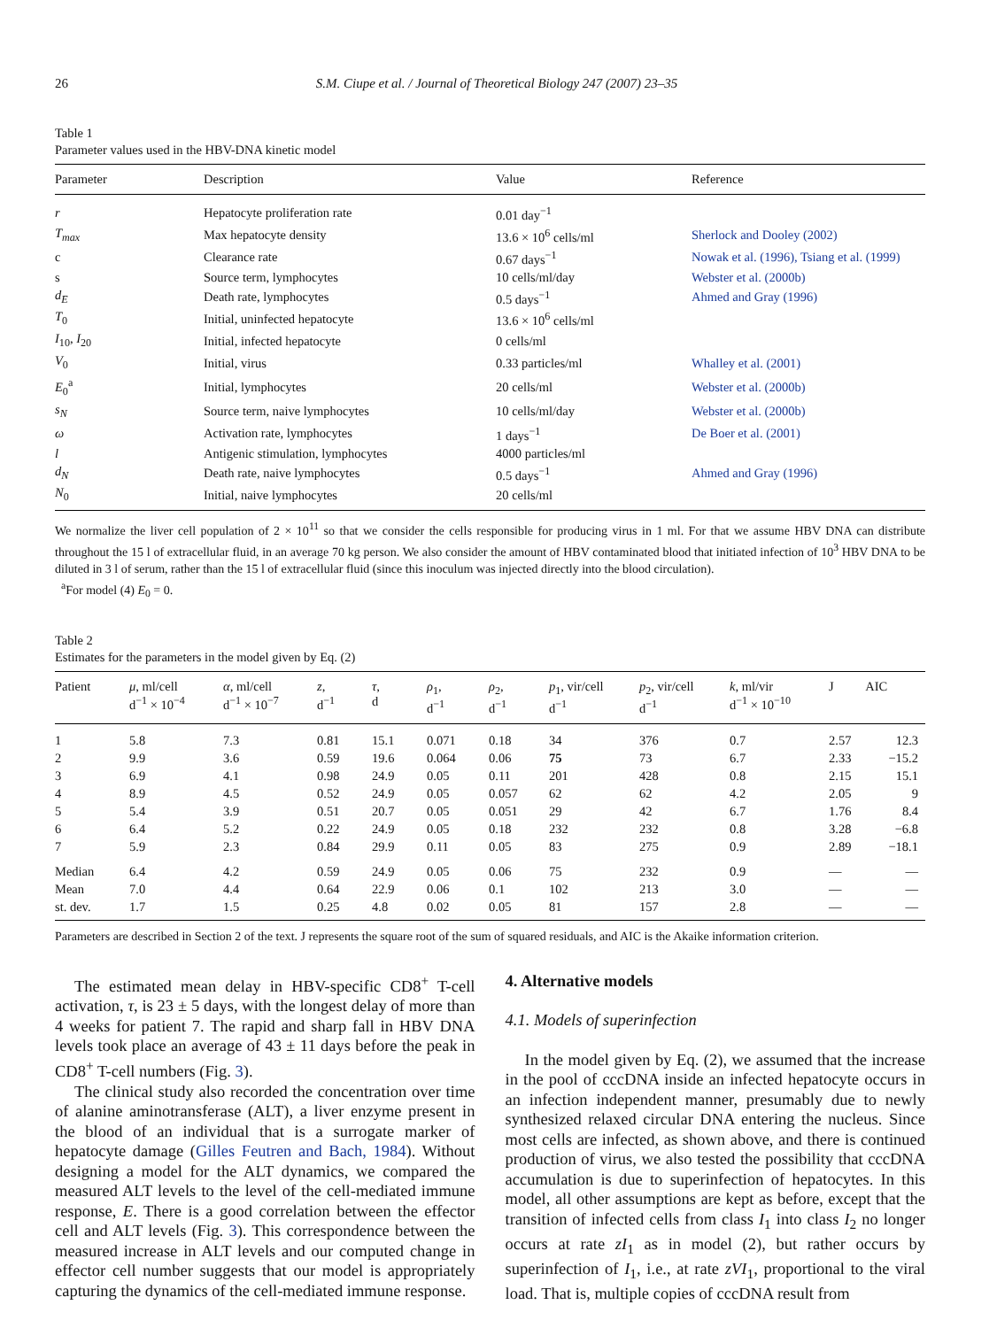26 S.M. Ciupe et al. / Journal of Theoretical Biology 247 (2007) 23–35
Table 1
Parameter values used in the HBV-DNA kinetic model
| Parameter | Description | Value | Reference |
| --- | --- | --- | --- |
| r | Hepatocyte proliferation rate | 0.01 day<sup>−1</sup> | |
| T<sub>max</sub> | Max hepatocyte density | 13.6 × 10<sup>6</sup> cells/ml | Sherlock and Dooley (2002) |
| c | Clearance rate | 0.67 days<sup>−1</sup> | Nowak et al. (1996), Tsiang et al. (1999) |
| s | Source term, lymphocytes | 10 cells/ml/day | Webster et al. (2000b) |
| d<sub>E</sub> | Death rate, lymphocytes | 0.5 days<sup>−1</sup> | Ahmed and Gray (1996) |
| T<sub>0</sub> | Initial, uninfected hepatocyte | 13.6 × 10<sup>6</sup> cells/ml | |
| I<sub>10</sub>, I<sub>20</sub> | Initial, infected hepatocyte | 0 cells/ml | |
| V<sub>0</sub> | Initial, virus | 0.33 particles/ml | Whalley et al. (2001) |
| E<sub>0</sub><sup>a</sup> | Initial, lymphocytes | 20 cells/ml | Webster et al. (2000b) |
| s<sub>N</sub> | Source term, naive lymphocytes | 10 cells/ml/day | Webster et al. (2000b) |
| ω | Activation rate, lymphocytes | 1 days<sup>−1</sup> | De Boer et al. (2001) |
| l | Antigenic stimulation, lymphocytes | 4000 particles/ml | |
| d<sub>N</sub> | Death rate, naive lymphocytes | 0.5 days<sup>−1</sup> | Ahmed and Gray (1996) |
| N<sub>0</sub> | Initial, naive lymphocytes | 20 cells/ml | |
We normalize the liver cell population of 2 × 10<sup>11</sup> so that we consider the cells responsible for producing virus in 1 ml. For that we assume HBV DNA can distribute throughout the 15 l of extracellular fluid, in an average 70 kg person. We also consider the amount of HBV contaminated blood that initiated infection of 10<sup>3</sup> HBV DNA to be diluted in 3 l of serum, rather than the 15 l of extracellular fluid (since this inoculum was injected directly into the blood circulation).
<sup>a</sup> For model (4) E<sub>0</sub> = 0.
Table 2
Estimates for the parameters in the model given by Eq. (2)
| Patient | μ , ml/cell d<sup>−1</sup> × 10<sup>−4</sup> | α , ml/cell d<sup>−1</sup> × 10<sup>−7</sup> | z , d<sup>−1</sup> | τ , d | ρ<sub>1</sub>, d<sup>−1</sup> | ρ<sub>2</sub>, d<sup>−1</sup> | p<sub>1</sub>, vir/cell d<sup>−1</sup> | p<sub>2</sub>, vir/cell d<sup>−1</sup> | k , ml/vir d<sup>−1</sup> × 10<sup>−10</sup> | J | AIC |
| --- | --- | --- | --- | --- | --- | --- | --- | --- | --- | --- | --- |
| 1 | 5.8 | 7.3 | 0.81 | 15.1 | 0.071 | 0.18 | 34 | 376 | 0.7 | 2.57 | 12.3 |
| 2 | 9.9 | 3.6 | 0.59 | 19.6 | 0.064 | 0.06 | 75 | 73 | 6.7 | 2.33 | −15.2 |
| 3 | 6.9 | 4.1 | 0.98 | 24.9 | 0.05 | 0.11 | 201 | 428 | 0.8 | 2.15 | 15.1 |
| 4 | 8.9 | 4.5 | 0.52 | 24.9 | 0.05 | 0.057 | 62 | 62 | 4.2 | 2.05 | 9 |
| 5 | 5.4 | 3.9 | 0.51 | 20.7 | 0.05 | 0.051 | 29 | 42 | 6.7 | 1.76 | 8.4 |
| 6 | 6.4 | 5.2 | 0.22 | 24.9 | 0.05 | 0.18 | 232 | 232 | 0.8 | 3.28 | −6.8 |
| 7 | 5.9 | 2.3 | 0.84 | 29.9 | 0.11 | 0.05 | 83 | 275 | 0.9 | 2.89 | −18.1 |
| Median | 6.4 | 4.2 | 0.59 | 24.9 | 0.05 | 0.06 | 75 | 232 | 0.9 | — | — |
| Mean | 7.0 | 4.4 | 0.64 | 22.9 | 0.06 | 0.1 | 102 | 213 | 3.0 | — | — |
| st. dev. | 1.7 | 1.5 | 0.25 | 4.8 | 0.02 | 0.05 | 81 | 157 | 2.8 | — | — |
Parameters are described in Section 2 of the text. J represents the square root of the sum of squared residuals, and AIC is the Akaike information criterion.
The estimated mean delay in HBV-specific CD8<sup>+</sup> T-cell activation, τ, is 23 ± 5 days, with the longest delay of more than 4 weeks for patient 7. The rapid and sharp fall in HBV DNA levels took place an average of 43 ± 11 days before the peak in CD8<sup>+</sup> T-cell numbers (Fig. 3).
The clinical study also recorded the concentration over time of alanine aminotransferase (ALT), a liver enzyme present in the blood of an individual that is a surrogate marker of hepatocyte damage (Gilles Feutren and Bach, 1984). Without designing a model for the ALT dynamics, we compared the measured ALT levels to the level of the cell-mediated immune response, E. There is a good correlation between the effector cell and ALT levels (Fig. 3). This correspondence between the measured increase in ALT levels and our computed change in effector cell number suggests that our model is appropriately capturing the dynamics of the cell-mediated immune response.
4. Alternative models
4.1. Models of superinfection
In the model given by Eq. (2), we assumed that the increase in the pool of cccDNA inside an infected hepatocyte occurs in an infection independent manner, presumably due to newly synthesized relaxed circular DNA entering the nucleus. Since most cells are infected, as shown above, and there is continued production of virus, we also tested the possibility that cccDNA accumulation is due to superinfection of hepatocytes. In this model, all other assumptions are kept as before, except that the transition of infected cells from class I<sub>1</sub> into class I<sub>2</sub> no longer occurs at rate zI<sub>1</sub> as in model (2), but rather occurs by superinfection of I<sub>1</sub>, i.e., at rate zVI<sub>1</sub>, proportional to the viral load. That is, multiple copies of cccDNA result from